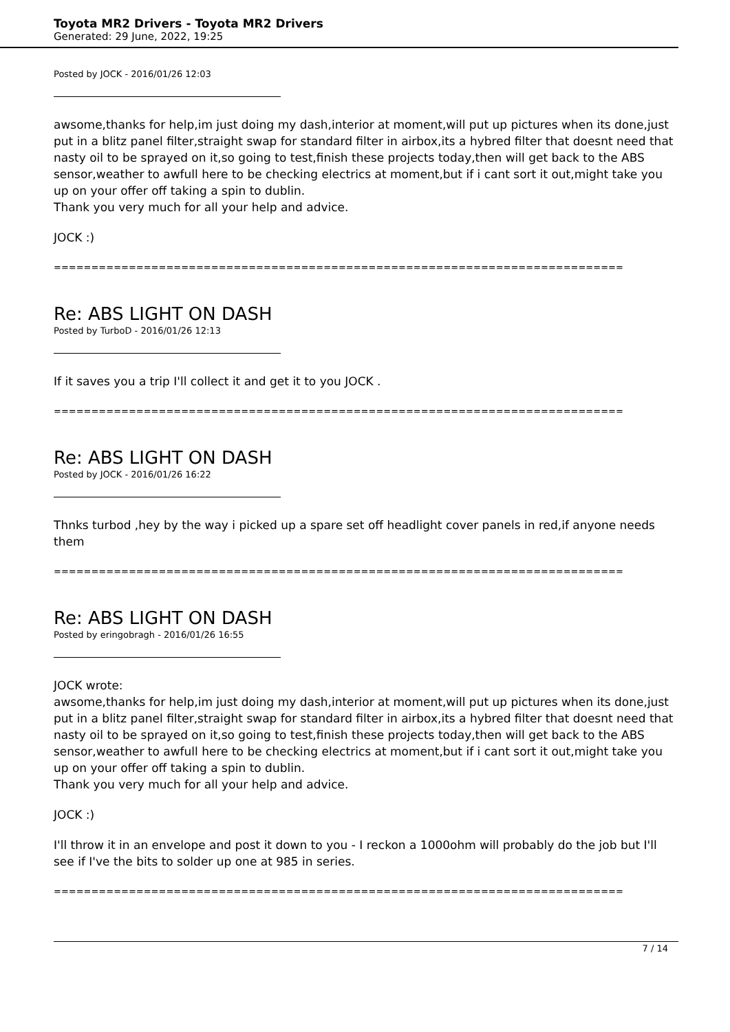Toyota MR2 Drivers - Toyota MR2 Drivers
Generated: 29 June, 2022, 19:25
Posted by JOCK - 2016/01/26 12:03
awsome,thanks for help,im just doing my dash,interior at moment,will put up pictures when its done,just put in a blitz panel filter,straight swap for standard filter in airbox,its a hybred filter that doesnt need that nasty oil to be sprayed on it,so going to test,finish these projects today,then will get back to the ABS sensor,weather to awfull here to be checking electrics at moment,but if i cant sort it out,might take you up on your offer off taking a spin to dublin.
Thank you very much for all your help and advice.
JOCK :)
============================================================================
Re: ABS LIGHT ON DASH
Posted by TurboD - 2016/01/26 12:13
If it saves you a trip I'll collect it and get it to you JOCK .
============================================================================
Re: ABS LIGHT ON DASH
Posted by JOCK - 2016/01/26 16:22
Thnks turbod ,hey by the way i picked up a spare set off headlight cover panels in red,if anyone needs them
============================================================================
Re: ABS LIGHT ON DASH
Posted by eringobragh - 2016/01/26 16:55
JOCK wrote:
awsome,thanks for help,im just doing my dash,interior at moment,will put up pictures when its done,just put in a blitz panel filter,straight swap for standard filter in airbox,its a hybred filter that doesnt need that nasty oil to be sprayed on it,so going to test,finish these projects today,then will get back to the ABS sensor,weather to awfull here to be checking electrics at moment,but if i cant sort it out,might take you up on your offer off taking a spin to dublin.
Thank you very much for all your help and advice.
JOCK :)
I'll throw it in an envelope and post it down to you - I reckon a 1000ohm will probably do the job but I'll see if I've the bits to solder up one at 985 in series.
============================================================================
7 / 14